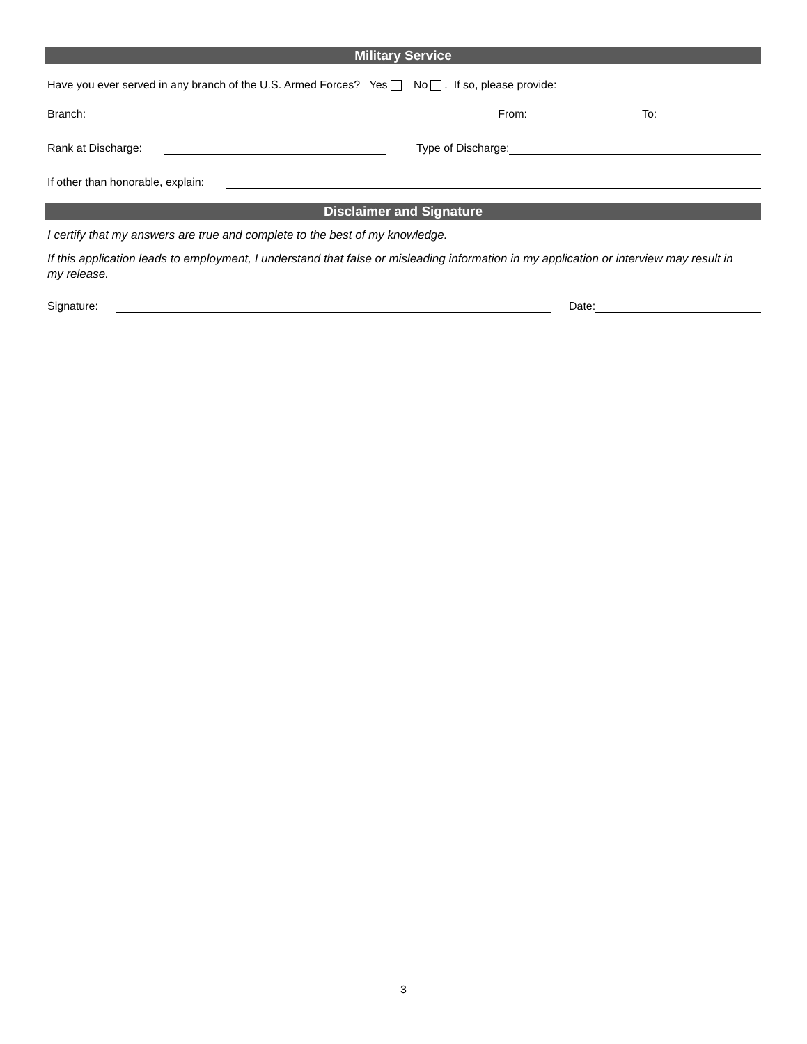Military Service
Have you ever served in any branch of the U.S. Armed Forces? Yes No . If so, please provide:
Branch: From: To:
Rank at Discharge: Type of Discharge:
If other than honorable, explain:
Disclaimer and Signature
I certify that my answers are true and complete to the best of my knowledge.
If this application leads to employment, I understand that false or misleading information in my application or interview may result in my release.
Signature: Date:
3